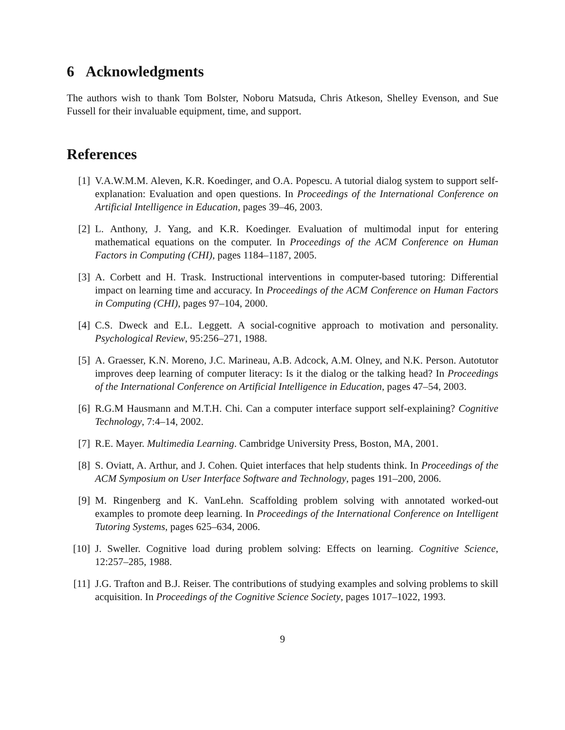6 Acknowledgments
The authors wish to thank Tom Bolster, Noboru Matsuda, Chris Atkeson, Shelley Evenson, and Sue Fussell for their invaluable equipment, time, and support.
References
[1] V.A.W.M.M. Aleven, K.R. Koedinger, and O.A. Popescu. A tutorial dialog system to support self-explanation: Evaluation and open questions. In Proceedings of the International Conference on Artificial Intelligence in Education, pages 39–46, 2003.
[2] L. Anthony, J. Yang, and K.R. Koedinger. Evaluation of multimodal input for entering mathematical equations on the computer. In Proceedings of the ACM Conference on Human Factors in Computing (CHI), pages 1184–1187, 2005.
[3] A. Corbett and H. Trask. Instructional interventions in computer-based tutoring: Differential impact on learning time and accuracy. In Proceedings of the ACM Conference on Human Factors in Computing (CHI), pages 97–104, 2000.
[4] C.S. Dweck and E.L. Leggett. A social-cognitive approach to motivation and personality. Psychological Review, 95:256–271, 1988.
[5] A. Graesser, K.N. Moreno, J.C. Marineau, A.B. Adcock, A.M. Olney, and N.K. Person. Autotutor improves deep learning of computer literacy: Is it the dialog or the talking head? In Proceedings of the International Conference on Artificial Intelligence in Education, pages 47–54, 2003.
[6] R.G.M Hausmann and M.T.H. Chi. Can a computer interface support self-explaining? Cognitive Technology, 7:4–14, 2002.
[7] R.E. Mayer. Multimedia Learning. Cambridge University Press, Boston, MA, 2001.
[8] S. Oviatt, A. Arthur, and J. Cohen. Quiet interfaces that help students think. In Proceedings of the ACM Symposium on User Interface Software and Technology, pages 191–200, 2006.
[9] M. Ringenberg and K. VanLehn. Scaffolding problem solving with annotated worked-out examples to promote deep learning. In Proceedings of the International Conference on Intelligent Tutoring Systems, pages 625–634, 2006.
[10] J. Sweller. Cognitive load during problem solving: Effects on learning. Cognitive Science, 12:257–285, 1988.
[11] J.G. Trafton and B.J. Reiser. The contributions of studying examples and solving problems to skill acquisition. In Proceedings of the Cognitive Science Society, pages 1017–1022, 1993.
9